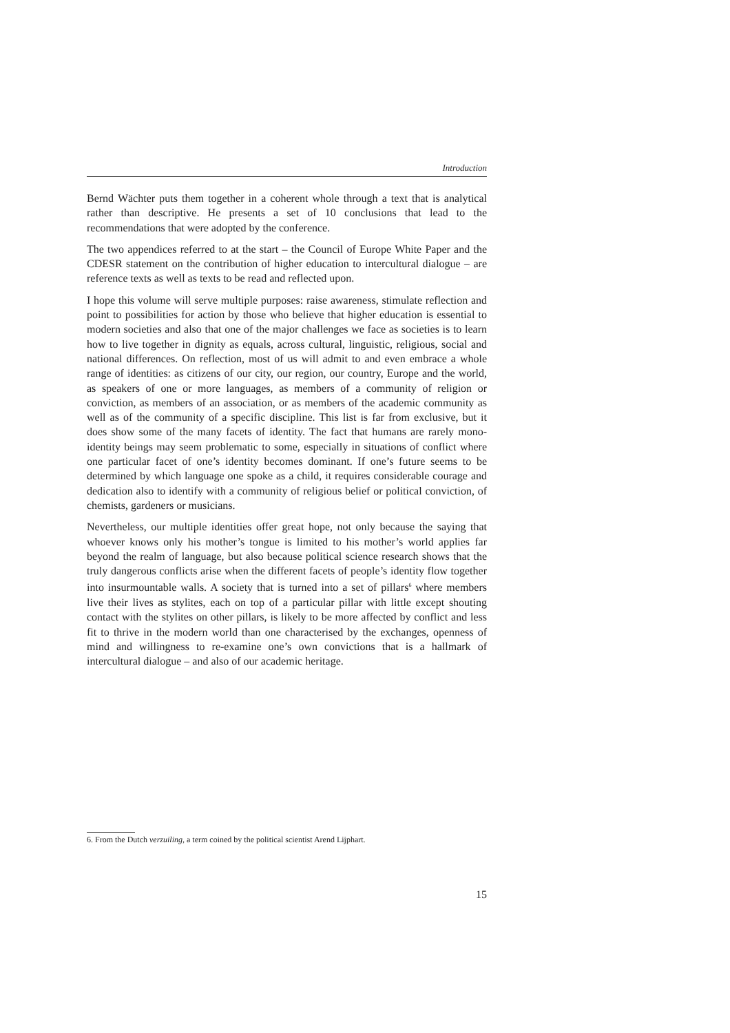Introduction
Bernd Wächter puts them together in a coherent whole through a text that is analytical rather than descriptive. He presents a set of 10 conclusions that lead to the recommendations that were adopted by the conference.
The two appendices referred to at the start – the Council of Europe White Paper and the CDESR statement on the contribution of higher education to intercultural dialogue – are reference texts as well as texts to be read and reflected upon.
I hope this volume will serve multiple purposes: raise awareness, stimulate reflection and point to possibilities for action by those who believe that higher education is essential to modern societies and also that one of the major challenges we face as societies is to learn how to live together in dignity as equals, across cultural, linguistic, religious, social and national differences. On reflection, most of us will admit to and even embrace a whole range of identities: as citizens of our city, our region, our country, Europe and the world, as speakers of one or more languages, as members of a community of religion or conviction, as members of an association, or as members of the academic community as well as of the community of a specific discipline. This list is far from exclusive, but it does show some of the many facets of identity. The fact that humans are rarely mono-identity beings may seem problematic to some, especially in situations of conflict where one particular facet of one’s identity becomes dominant. If one’s future seems to be determined by which language one spoke as a child, it requires considerable courage and dedication also to identify with a community of religious belief or political conviction, of chemists, gardeners or musicians.
Nevertheless, our multiple identities offer great hope, not only because the saying that whoever knows only his mother’s tongue is limited to his mother’s world applies far beyond the realm of language, but also because political science research shows that the truly dangerous conflicts arise when the different facets of people’s identity flow together into insurmountable walls. A society that is turned into a set of pillars<sup>6</sup> where members live their lives as stylites, each on top of a particular pillar with little except shouting contact with the stylites on other pillars, is likely to be more affected by conflict and less fit to thrive in the modern world than one characterised by the exchanges, openness of mind and willingness to re-examine one’s own convictions that is a hallmark of intercultural dialogue – and also of our academic heritage.
6. From the Dutch verzuiling, a term coined by the political scientist Arend Lijphart.
15